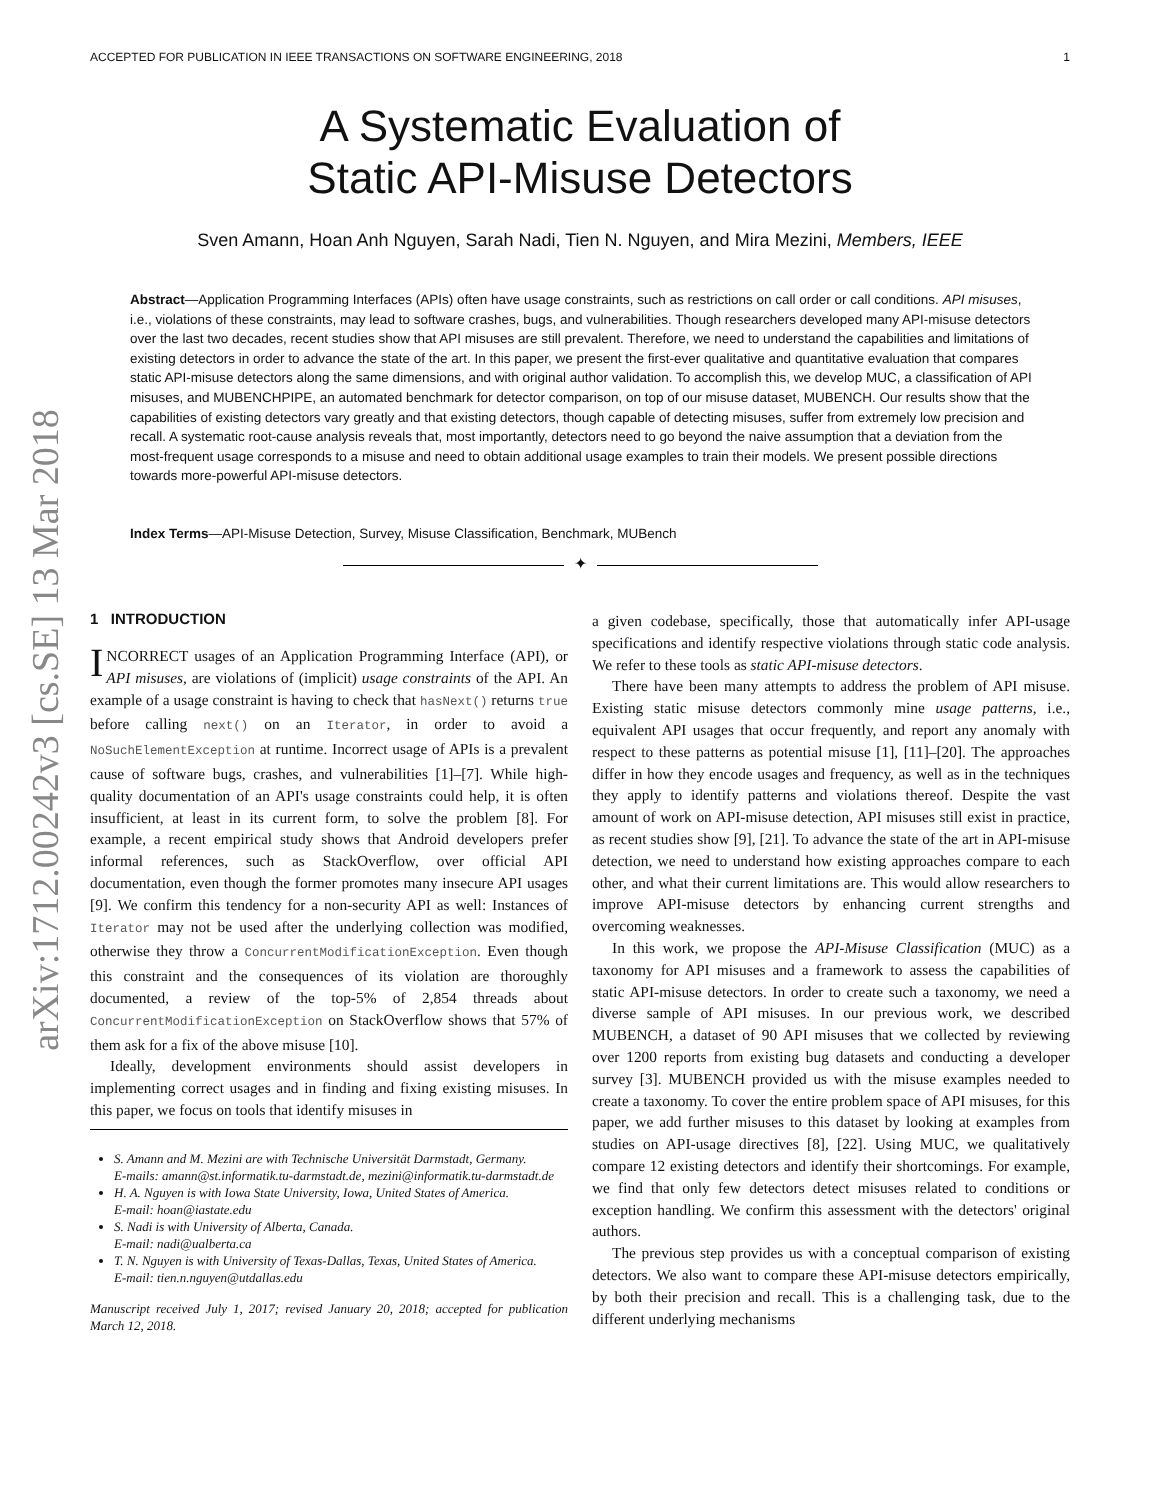ACCEPTED FOR PUBLICATION IN IEEE TRANSACTIONS ON SOFTWARE ENGINEERING, 2018 1
arXiv:1712.00242v3 [cs.SE] 13 Mar 2018
A Systematic Evaluation of
Static API-Misuse Detectors
Sven Amann, Hoan Anh Nguyen, Sarah Nadi, Tien N. Nguyen, and Mira Mezini, Members, IEEE
Abstract—Application Programming Interfaces (APIs) often have usage constraints, such as restrictions on call order or call conditions. API misuses, i.e., violations of these constraints, may lead to software crashes, bugs, and vulnerabilities. Though researchers developed many API-misuse detectors over the last two decades, recent studies show that API misuses are still prevalent. Therefore, we need to understand the capabilities and limitations of existing detectors in order to advance the state of the art. In this paper, we present the first-ever qualitative and quantitative evaluation that compares static API-misuse detectors along the same dimensions, and with original author validation. To accomplish this, we develop MUC, a classification of API misuses, and MUBENCHPIPE, an automated benchmark for detector comparison, on top of our misuse dataset, MUBENCH. Our results show that the capabilities of existing detectors vary greatly and that existing detectors, though capable of detecting misuses, suffer from extremely low precision and recall. A systematic root-cause analysis reveals that, most importantly, detectors need to go beyond the naive assumption that a deviation from the most-frequent usage corresponds to a misuse and need to obtain additional usage examples to train their models. We present possible directions towards more-powerful API-misuse detectors.
Index Terms—API-Misuse Detection, Survey, Misuse Classification, Benchmark, MUBench
✦
1 INTRODUCTION
INCORRECT usages of an Application Programming Interface (API), or API misuses, are violations of (implicit) usage constraints of the API. An example of a usage constraint is having to check that hasNext() returns true before calling next() on an Iterator, in order to avoid a NoSuchElementException at runtime. Incorrect usage of APIs is a prevalent cause of software bugs, crashes, and vulnerabilities [1]–[7]. While high-quality documentation of an API's usage constraints could help, it is often insufficient, at least in its current form, to solve the problem [8]. For example, a recent empirical study shows that Android developers prefer informal references, such as StackOverflow, over official API documentation, even though the former promotes many insecure API usages [9]. We confirm this tendency for a non-security API as well: Instances of Iterator may not be used after the underlying collection was modified, otherwise they throw a ConcurrentModificationException. Even though this constraint and the consequences of its violation are thoroughly documented, a review of the top-5% of 2,854 threads about ConcurrentModificationException on StackOverflow shows that 57% of them ask for a fix of the above misuse [10].
Ideally, development environments should assist developers in implementing correct usages and in finding and fixing existing misuses. In this paper, we focus on tools that identify misuses in
S. Amann and M. Mezini are with Technische Universität Darmstadt, Germany.
E-mails: amann@st.informatik.tu-darmstadt.de, mezini@informatik.tu-darmstadt.de
H. A. Nguyen is with Iowa State University, Iowa, United States of America.
E-mail: hoan@iastate.edu
S. Nadi is with University of Alberta, Canada.
E-mail: nadi@ualberta.ca
T. N. Nguyen is with University of Texas-Dallas, Texas, United States of America.
E-mail: tien.n.nguyen@utdallas.edu
Manuscript received July 1, 2017; revised January 20, 2018; accepted for publication March 12, 2018.
a given codebase, specifically, those that automatically infer API-usage specifications and identify respective violations through static code analysis. We refer to these tools as static API-misuse detectors.
There have been many attempts to address the problem of API misuse. Existing static misuse detectors commonly mine usage patterns, i.e., equivalent API usages that occur frequently, and report any anomaly with respect to these patterns as potential misuse [1], [11]–[20]. The approaches differ in how they encode usages and frequency, as well as in the techniques they apply to identify patterns and violations thereof. Despite the vast amount of work on API-misuse detection, API misuses still exist in practice, as recent studies show [9], [21]. To advance the state of the art in API-misuse detection, we need to understand how existing approaches compare to each other, and what their current limitations are. This would allow researchers to improve API-misuse detectors by enhancing current strengths and overcoming weaknesses.
In this work, we propose the API-Misuse Classification (MUC) as a taxonomy for API misuses and a framework to assess the capabilities of static API-misuse detectors. In order to create such a taxonomy, we need a diverse sample of API misuses. In our previous work, we described MUBENCH, a dataset of 90 API misuses that we collected by reviewing over 1200 reports from existing bug datasets and conducting a developer survey [3]. MUBENCH provided us with the misuse examples needed to create a taxonomy. To cover the entire problem space of API misuses, for this paper, we add further misuses to this dataset by looking at examples from studies on API-usage directives [8], [22]. Using MUC, we qualitatively compare 12 existing detectors and identify their shortcomings. For example, we find that only few detectors detect misuses related to conditions or exception handling. We confirm this assessment with the detectors' original authors.
The previous step provides us with a conceptual comparison of existing detectors. We also want to compare these API-misuse detectors empirically, by both their precision and recall. This is a challenging task, due to the different underlying mechanisms